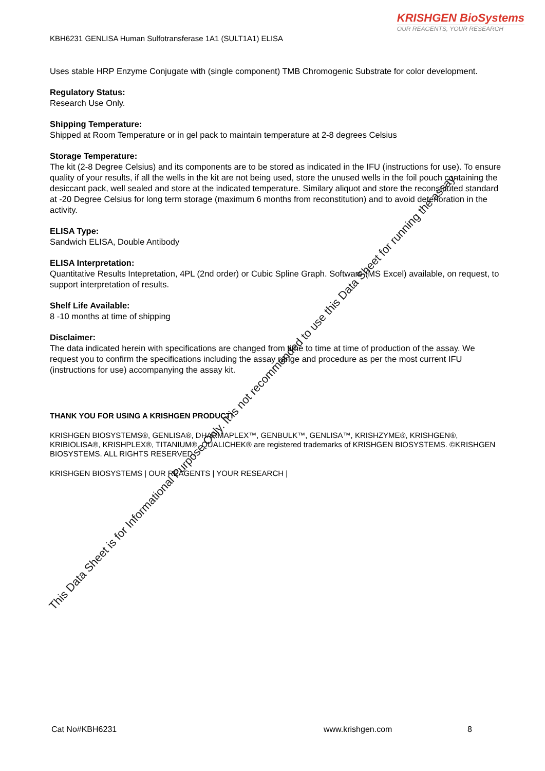KRISHGEN BioSystems
OUR REAGENTS, YOUR RESEARCH
KBH6231 GENLISA Human Sulfotransferase 1A1 (SULT1A1) ELISA
Uses stable HRP Enzyme Conjugate with (single component) TMB Chromogenic Substrate for color development.
Regulatory Status:
Research Use Only.
Shipping Temperature:
Shipped at Room Temperature or in gel pack to maintain temperature at 2-8 degrees Celsius
Storage Temperature:
The kit (2-8 Degree Celsius) and its components are to be stored as indicated in the IFU (instructions for use). To ensure quality of your results, if all the wells in the kit are not being used, store the unused wells in the foil pouch containing the desiccant pack, well sealed and store at the indicated temperature. Similary aliquot and store the reconstituted standard at -20 Degree Celsius for long term storage (maximum 6 months from reconstitution) and to avoid deterioration in the activity.
ELISA Type:
Sandwich ELISA, Double Antibody
ELISA Interpretation:
Quantitative Results Intepretation, 4PL (2nd order) or Cubic Spline Graph. Software (MS Excel) available, on request, to support interpretation of results.
Shelf Life Available:
8 -10 months at time of shipping
Disclaimer:
The data indicated herein with specifications are changed from time to time at time of production of the assay. We request you to confirm the specifications including the assay range and procedure as per the most current IFU (instructions for use) accompanying the assay kit.
THANK YOU FOR USING A KRISHGEN PRODUCT!
KRISHGEN BIOSYSTEMS®, GENLISA®, DHARMAPLEX™, GENBULK™, GENLISA™, KRISHZYME®, KRISHGEN®, KRIBIOLISA®, KRISHPLEX®, TITANIUM®, QUALICHEK® are registered trademarks of KRISHGEN BIOSYSTEMS. ©KRISHGEN BIOSYSTEMS. ALL RIGHTS RESERVED.
KRISHGEN BIOSYSTEMS | OUR REAGENTS | YOUR RESEARCH |
This Data Sheet is for Informational Purpose Only. It is not recommended to use this Data Sheet for running the assay.
Cat No#KBH6231 www.krishgen.com 8